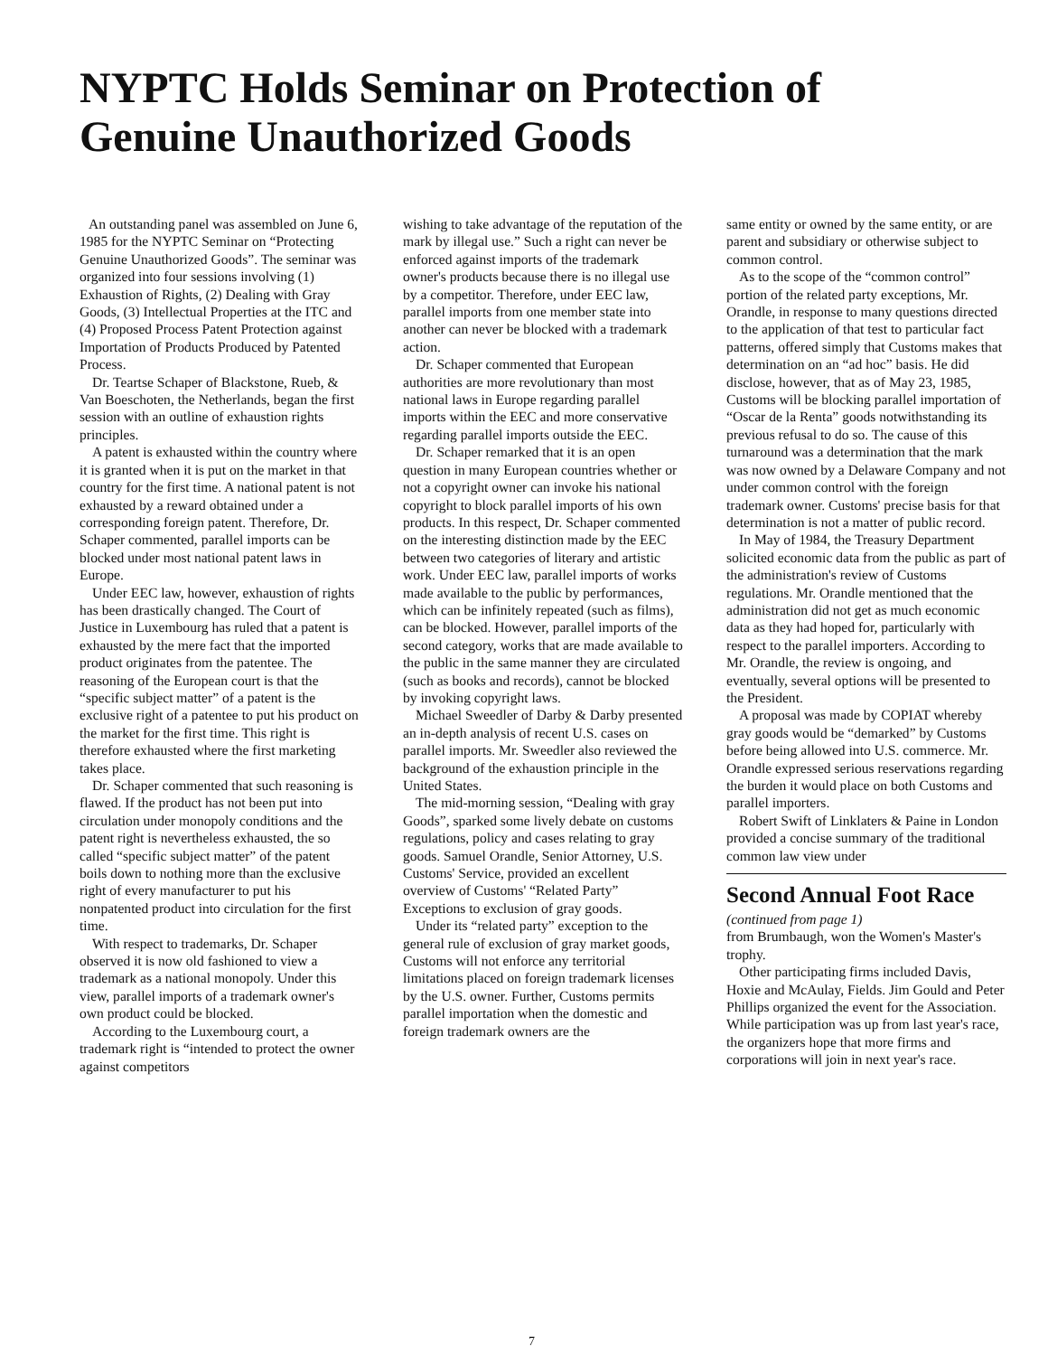NYPTC Holds Seminar on Protection of
Genuine Unauthorized Goods
An outstanding panel was assembled on June 6, 1985 for the NYPTC Seminar on “Protecting Genuine Unauthorized Goods”. The seminar was organized into four sessions involving (1) Exhaustion of Rights, (2) Dealing with Gray Goods, (3) Intellectual Properties at the ITC and (4) Proposed Process Patent Protection against Importation of Products Produced by Patented Process.
Dr. Teartse Schaper of Blackstone, Rueb, & Van Boeschoten, the Netherlands, began the first session with an outline of exhaustion rights principles.
A patent is exhausted within the country where it is granted when it is put on the market in that country for the first time. A national patent is not exhausted by a reward obtained under a corresponding foreign patent. Therefore, Dr. Schaper commented, parallel imports can be blocked under most national patent laws in Europe.
Under EEC law, however, exhaustion of rights has been drastically changed. The Court of Justice in Luxembourg has ruled that a patent is exhausted by the mere fact that the imported product originates from the patentee. The reasoning of the European court is that the “specific subject matter” of a patent is the exclusive right of a patentee to put his product on the market for the first time. This right is therefore exhausted where the first marketing takes place.
Dr. Schaper commented that such reasoning is flawed. If the product has not been put into circulation under monopoly conditions and the patent right is nevertheless exhausted, the so called “specific subject matter” of the patent boils down to nothing more than the exclusive right of every manufacturer to put his nonpatented product into circulation for the first time.
With respect to trademarks, Dr. Schaper observed it is now old fashioned to view a trademark as a national monopoly. Under this view, parallel imports of a trademark owner's own product could be blocked.
According to the Luxembourg court, a trademark right is “intended to protect the owner against competitors
wishing to take advantage of the reputation of the mark by illegal use.” Such a right can never be enforced against imports of the trademark owner's products because there is no illegal use by a competitor. Therefore, under EEC law, parallel imports from one member state into another can never be blocked with a trademark action.
Dr. Schaper commented that European authorities are more revolutionary than most national laws in Europe regarding parallel imports within the EEC and more conservative regarding parallel imports outside the EEC.
Dr. Schaper remarked that it is an open question in many European countries whether or not a copyright owner can invoke his national copyright to block parallel imports of his own products. In this respect, Dr. Schaper commented on the interesting distinction made by the EEC between two categories of literary and artistic work. Under EEC law, parallel imports of works made available to the public by performances, which can be infinitely repeated (such as films), can be blocked. However, parallel imports of the second category, works that are made available to the public in the same manner they are circulated (such as books and records), cannot be blocked by invoking copyright laws.
Michael Sweedler of Darby & Darby presented an in-depth analysis of recent U.S. cases on parallel imports. Mr. Sweedler also reviewed the background of the exhaustion principle in the United States.
The mid-morning session, “Dealing with gray Goods”, sparked some lively debate on customs regulations, policy and cases relating to gray goods. Samuel Orandle, Senior Attorney, U.S. Customs' Service, provided an excellent overview of Customs' “Related Party” Exceptions to exclusion of gray goods.
Under its “related party” exception to the general rule of exclusion of gray market goods, Customs will not enforce any territorial limitations placed on foreign trademark licenses by the U.S. owner. Further, Customs permits parallel importation when the domestic and foreign trademark owners are the
same entity or owned by the same entity, or are parent and subsidiary or otherwise subject to common control.
As to the scope of the “common control” portion of the related party exceptions, Mr. Orandle, in response to many questions directed to the application of that test to particular fact patterns, offered simply that Customs makes that determination on an “ad hoc” basis. He did disclose, however, that as of May 23, 1985, Customs will be blocking parallel importation of “Oscar de la Renta” goods notwithstanding its previous refusal to do so. The cause of this turnaround was a determination that the mark was now owned by a Delaware Company and not under common control with the foreign trademark owner. Customs' precise basis for that determination is not a matter of public record.
In May of 1984, the Treasury Department solicited economic data from the public as part of the administration's review of Customs regulations. Mr. Orandle mentioned that the administration did not get as much economic data as they had hoped for, particularly with respect to the parallel importers. According to Mr. Orandle, the review is ongoing, and eventually, several options will be presented to the President.
A proposal was made by COPIAT whereby gray goods would be “demarked” by Customs before being allowed into U.S. commerce. Mr. Orandle expressed serious reservations regarding the burden it would place on both Customs and parallel importers.
Robert Swift of Linklaters & Paine in London provided a concise summary of the traditional common law view under
Second Annual Foot Race
(continued from page 1)
from Brumbaugh, won the Women's Master's trophy.
Other participating firms included Davis, Hoxie and McAulay, Fields. Jim Gould and Peter Phillips organized the event for the Association. While participation was up from last year's race, the organizers hope that more firms and corporations will join in next year's race.
7